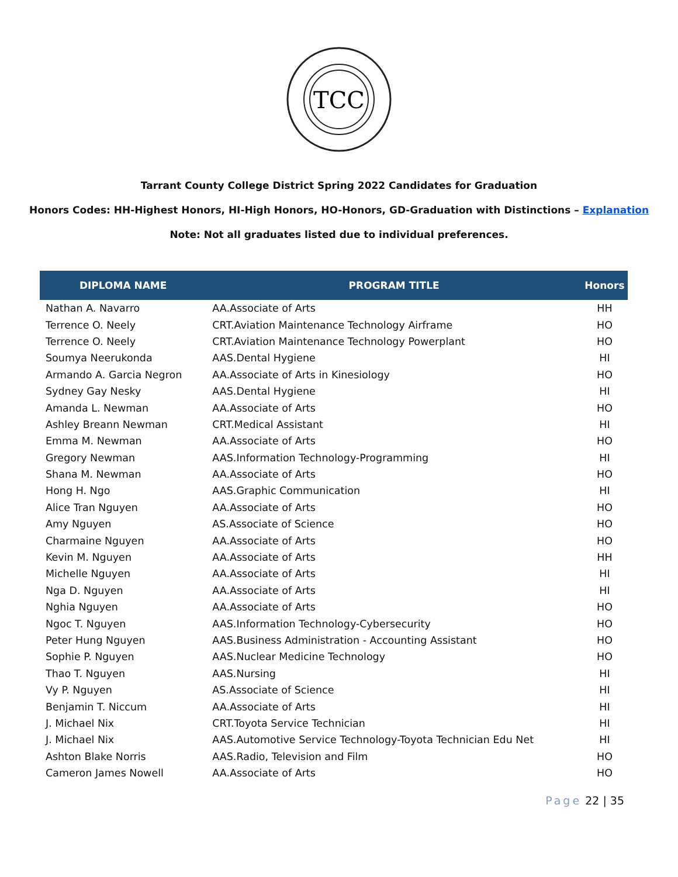TCC
Tarrant County College District Spring 2022 Candidates for Graduation
Honors Codes: HH-Highest Honors, HI-High Honors, HO-Honors, GD-Graduation with Distinctions – Explanation
Note: Not all graduates listed due to individual preferences.
| DIPLOMA NAME | PROGRAM TITLE | Honors |
| --- | --- | --- |
| Nathan A. Navarro | AA.Associate of Arts | HH |
| Terrence O. Neely | CRT.Aviation Maintenance Technology Airframe | HO |
| Terrence O. Neely | CRT.Aviation Maintenance Technology Powerplant | HO |
| Soumya Neerukonda | AAS.Dental Hygiene | HI |
| Armando A. Garcia Negron | AA.Associate of Arts in Kinesiology | HO |
| Sydney Gay Nesky | AAS.Dental Hygiene | HI |
| Amanda L. Newman | AA.Associate of Arts | HO |
| Ashley Breann Newman | CRT.Medical Assistant | HI |
| Emma M. Newman | AA.Associate of Arts | HO |
| Gregory Newman | AAS.Information Technology-Programming | HI |
| Shana M. Newman | AA.Associate of Arts | HO |
| Hong H. Ngo | AAS.Graphic Communication | HI |
| Alice Tran Nguyen | AA.Associate of Arts | HO |
| Amy Nguyen | AS.Associate of Science | HO |
| Charmaine Nguyen | AA.Associate of Arts | HO |
| Kevin M. Nguyen | AA.Associate of Arts | HH |
| Michelle Nguyen | AA.Associate of Arts | HI |
| Nga D. Nguyen | AA.Associate of Arts | HI |
| Nghia Nguyen | AA.Associate of Arts | HO |
| Ngoc T. Nguyen | AAS.Information Technology-Cybersecurity | HO |
| Peter Hung Nguyen | AAS.Business Administration - Accounting Assistant | HO |
| Sophie P. Nguyen | AAS.Nuclear Medicine Technology | HO |
| Thao T. Nguyen | AAS.Nursing | HI |
| Vy P. Nguyen | AS.Associate of Science | HI |
| Benjamin T. Niccum | AA.Associate of Arts | HI |
| J. Michael Nix | CRT.Toyota Service Technician | HI |
| J. Michael Nix | AAS.Automotive Service Technology-Toyota Technician Edu Net | HI |
| Ashton Blake Norris | AAS.Radio, Television and Film | HO |
| Cameron James Nowell | AA.Associate of Arts | HO |
Page 22 | 35